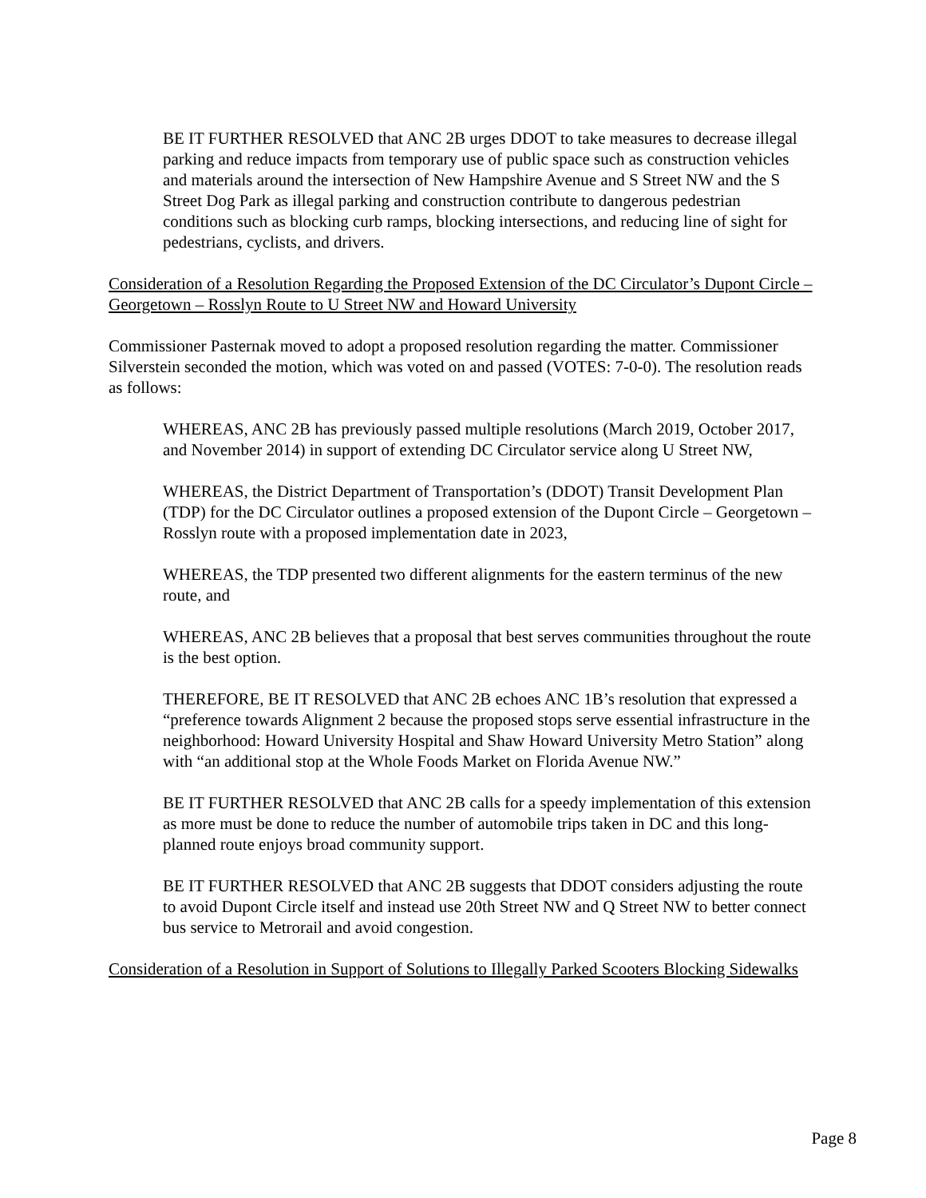BE IT FURTHER RESOLVED that ANC 2B urges DDOT to take measures to decrease illegal parking and reduce impacts from temporary use of public space such as construction vehicles and materials around the intersection of New Hampshire Avenue and S Street NW and the S Street Dog Park as illegal parking and construction contribute to dangerous pedestrian conditions such as blocking curb ramps, blocking intersections, and reducing line of sight for pedestrians, cyclists, and drivers.
Consideration of a Resolution Regarding the Proposed Extension of the DC Circulator’s Dupont Circle – Georgetown – Rosslyn Route to U Street NW and Howard University
Commissioner Pasternak moved to adopt a proposed resolution regarding the matter. Commissioner Silverstein seconded the motion, which was voted on and passed (VOTES: 7-0-0). The resolution reads as follows:
WHEREAS, ANC 2B has previously passed multiple resolutions (March 2019, October 2017, and November 2014) in support of extending DC Circulator service along U Street NW,
WHEREAS, the District Department of Transportation’s (DDOT) Transit Development Plan (TDP) for the DC Circulator outlines a proposed extension of the Dupont Circle – Georgetown – Rosslyn route with a proposed implementation date in 2023,
WHEREAS, the TDP presented two different alignments for the eastern terminus of the new route, and
WHEREAS, ANC 2B believes that a proposal that best serves communities throughout the route is the best option.
THEREFORE, BE IT RESOLVED that ANC 2B echoes ANC 1B’s resolution that expressed a “preference towards Alignment 2 because the proposed stops serve essential infrastructure in the neighborhood: Howard University Hospital and Shaw Howard University Metro Station” along with “an additional stop at the Whole Foods Market on Florida Avenue NW.”
BE IT FURTHER RESOLVED that ANC 2B calls for a speedy implementation of this extension as more must be done to reduce the number of automobile trips taken in DC and this long-planned route enjoys broad community support.
BE IT FURTHER RESOLVED that ANC 2B suggests that DDOT considers adjusting the route to avoid Dupont Circle itself and instead use 20th Street NW and Q Street NW to better connect bus service to Metrorail and avoid congestion.
Consideration of a Resolution in Support of Solutions to Illegally Parked Scooters Blocking Sidewalks
Page 8